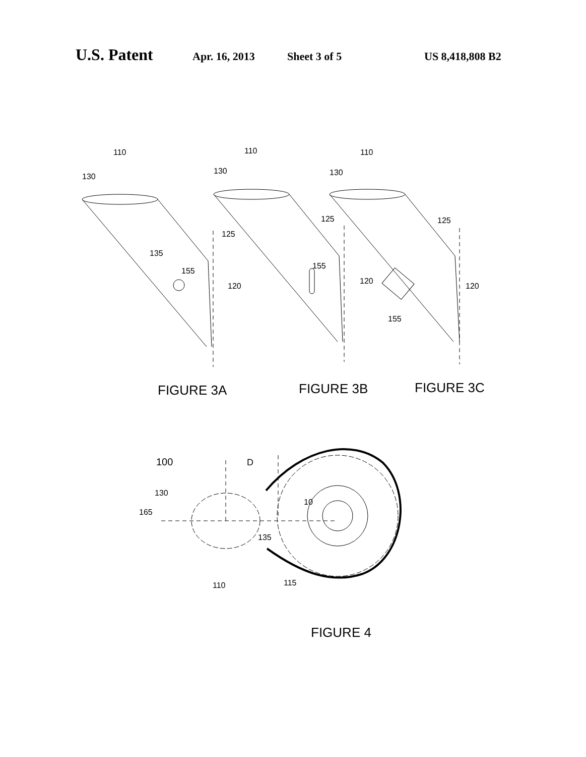U.S. Patent Apr. 16, 2013 Sheet 3 of 5 US 8,418,808 B2
110
130
125
135
155
120
110
130
125
155
120
110
130
125
155
120
100
D
130
165
10
135
110
115
FIGURE 3A
FIGURE 3B
FIGURE 3C
FIGURE 4